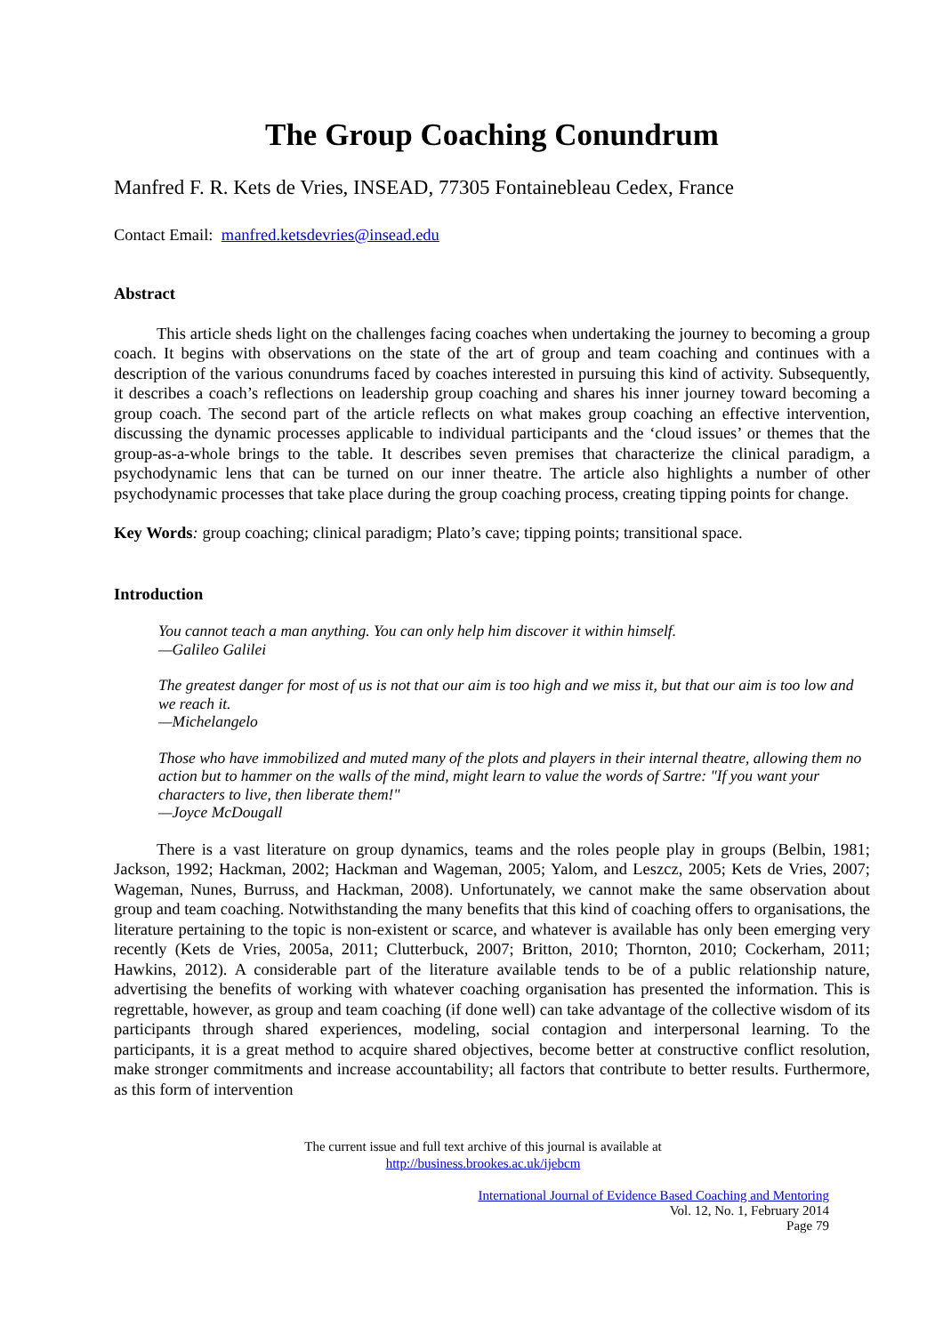The Group Coaching Conundrum
Manfred F. R. Kets de Vries, INSEAD, 77305 Fontainebleau Cedex, France
Contact Email: manfred.ketsdevries@insead.edu
Abstract
This article sheds light on the challenges facing coaches when undertaking the journey to becoming a group coach. It begins with observations on the state of the art of group and team coaching and continues with a description of the various conundrums faced by coaches interested in pursuing this kind of activity. Subsequently, it describes a coach’s reflections on leadership group coaching and shares his inner journey toward becoming a group coach. The second part of the article reflects on what makes group coaching an effective intervention, discussing the dynamic processes applicable to individual participants and the ‘cloud issues’ or themes that the group-as-a-whole brings to the table. It describes seven premises that characterize the clinical paradigm, a psychodynamic lens that can be turned on our inner theatre. The article also highlights a number of other psychodynamic processes that take place during the group coaching process, creating tipping points for change.
Key Words: group coaching; clinical paradigm; Plato’s cave; tipping points; transitional space.
Introduction
You cannot teach a man anything. You can only help him discover it within himself.
—Galileo Galilei
The greatest danger for most of us is not that our aim is too high and we miss it, but that our aim is too low and we reach it.
—Michelangelo
Those who have immobilized and muted many of the plots and players in their internal theatre, allowing them no action but to hammer on the walls of the mind, might learn to value the words of Sartre: "If you want your characters to live, then liberate them!"
—Joyce McDougall
There is a vast literature on group dynamics, teams and the roles people play in groups (Belbin, 1981; Jackson, 1992; Hackman, 2002; Hackman and Wageman, 2005; Yalom, and Leszcz, 2005; Kets de Vries, 2007; Wageman, Nunes, Burruss, and Hackman, 2008). Unfortunately, we cannot make the same observation about group and team coaching. Notwithstanding the many benefits that this kind of coaching offers to organisations, the literature pertaining to the topic is non-existent or scarce, and whatever is available has only been emerging very recently (Kets de Vries, 2005a, 2011; Clutterbuck, 2007; Britton, 2010; Thornton, 2010; Cockerham, 2011; Hawkins, 2012). A considerable part of the literature available tends to be of a public relationship nature, advertising the benefits of working with whatever coaching organisation has presented the information. This is regrettable, however, as group and team coaching (if done well) can take advantage of the collective wisdom of its participants through shared experiences, modeling, social contagion and interpersonal learning. To the participants, it is a great method to acquire shared objectives, become better at constructive conflict resolution, make stronger commitments and increase accountability; all factors that contribute to better results. Furthermore, as this form of intervention
The current issue and full text archive of this journal is available at
http://business.brookes.ac.uk/ijebcm
International Journal of Evidence Based Coaching and Mentoring
Vol. 12, No. 1, February 2014
Page 79